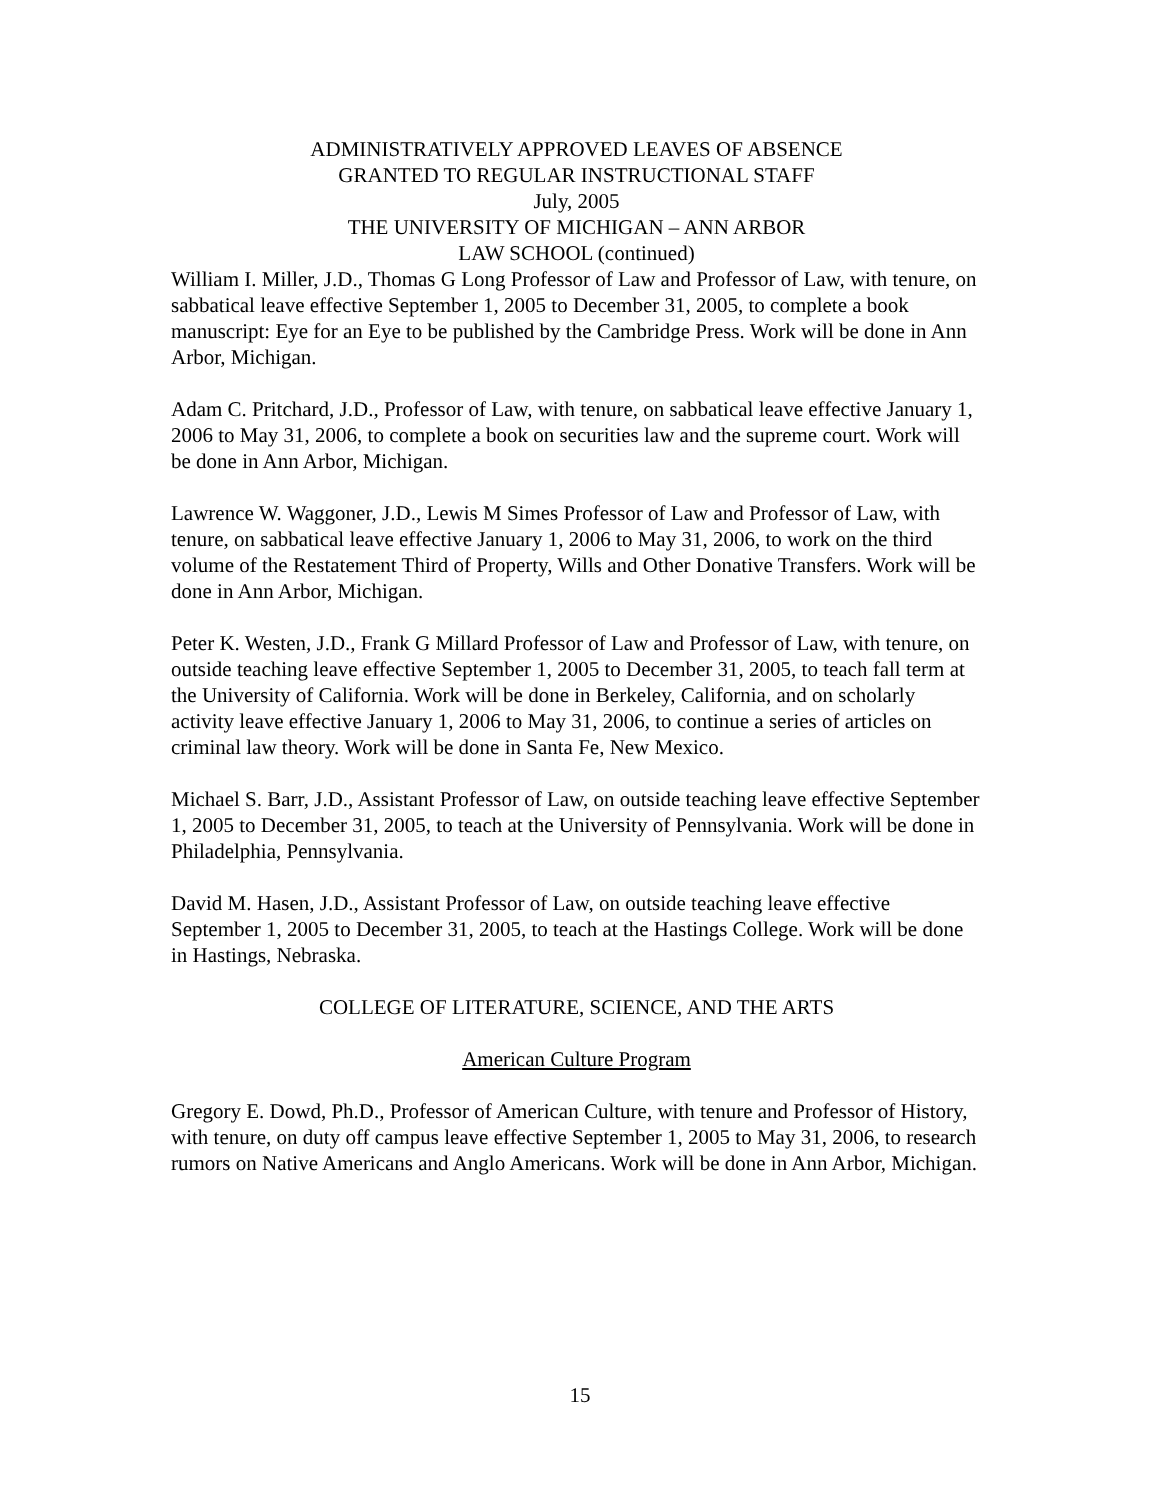ADMINISTRATIVELY APPROVED LEAVES OF ABSENCE
GRANTED TO REGULAR INSTRUCTIONAL STAFF
July, 2005
THE UNIVERSITY OF MICHIGAN – ANN ARBOR
LAW SCHOOL (continued)
William I. Miller, J.D., Thomas G Long Professor of Law and Professor of Law, with tenure, on sabbatical leave effective September 1, 2005 to December 31, 2005, to complete a book manuscript: Eye for an Eye to be published by the Cambridge Press. Work will be done in Ann Arbor, Michigan.
Adam C. Pritchard, J.D., Professor of Law, with tenure, on sabbatical leave effective January 1, 2006 to May 31, 2006, to complete a book on securities law and the supreme court. Work will be done in Ann Arbor, Michigan.
Lawrence W. Waggoner, J.D., Lewis M Simes Professor of Law and Professor of Law, with tenure, on sabbatical leave effective January 1, 2006 to May 31, 2006, to work on the third volume of the Restatement Third of Property, Wills and Other Donative Transfers. Work will be done in Ann Arbor, Michigan.
Peter K. Westen, J.D., Frank G Millard Professor of Law and Professor of Law, with tenure, on outside teaching leave effective September 1, 2005 to December 31, 2005, to teach fall term at the University of California. Work will be done in Berkeley, California, and on scholarly activity leave effective January 1, 2006 to May 31, 2006, to continue a series of articles on criminal law theory. Work will be done in Santa Fe, New Mexico.
Michael S. Barr, J.D., Assistant Professor of Law, on outside teaching leave effective September 1, 2005 to December 31, 2005, to teach at the University of Pennsylvania. Work will be done in Philadelphia, Pennsylvania.
David M. Hasen, J.D., Assistant Professor of Law, on outside teaching leave effective September 1, 2005 to December 31, 2005, to teach at the Hastings College. Work will be done in Hastings, Nebraska.
COLLEGE OF LITERATURE, SCIENCE, AND THE ARTS
American Culture Program
Gregory E. Dowd, Ph.D., Professor of American Culture, with tenure and Professor of History, with tenure, on duty off campus leave effective September 1, 2005 to May 31, 2006, to research rumors on Native Americans and Anglo Americans. Work will be done in Ann Arbor, Michigan.
15